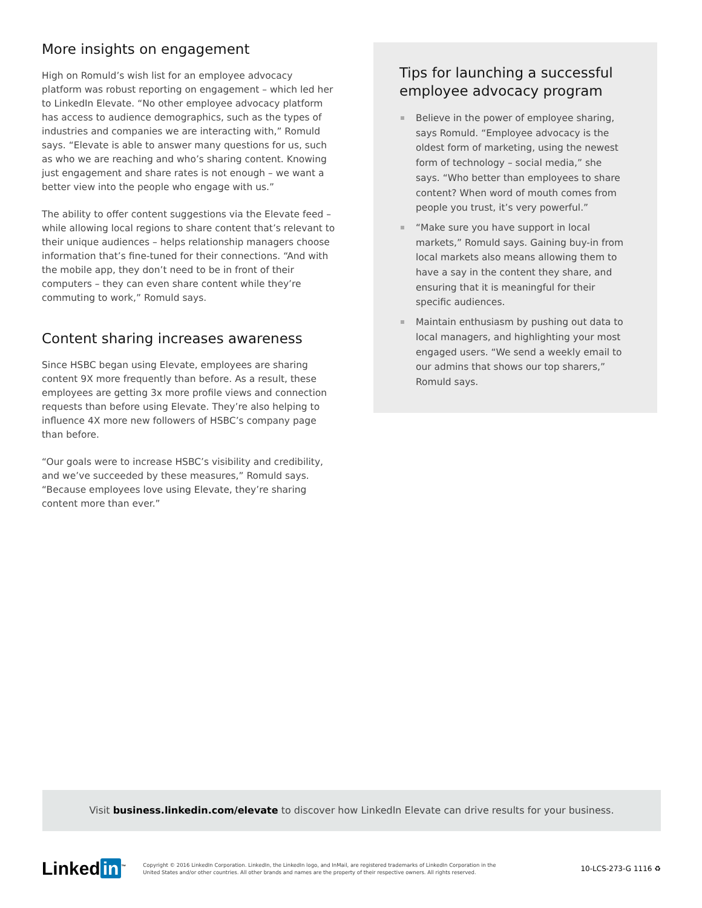More insights on engagement
High on Romuld’s wish list for an employee advocacy platform was robust reporting on engagement – which led her to LinkedIn Elevate. “No other employee advocacy platform has access to audience demographics, such as the types of industries and companies we are interacting with,” Romuld says. “Elevate is able to answer many questions for us, such as who we are reaching and who’s sharing content. Knowing just engagement and share rates is not enough – we want a better view into the people who engage with us.”
The ability to offer content suggestions via the Elevate feed – while allowing local regions to share content that’s relevant to their unique audiences – helps relationship managers choose information that’s fine-tuned for their connections. “And with the mobile app, they don’t need to be in front of their computers – they can even share content while they’re commuting to work,” Romuld says.
Content sharing increases awareness
Since HSBC began using Elevate, employees are sharing content 9X more frequently than before. As a result, these employees are getting 3x more profile views and connection requests than before using Elevate. They’re also helping to influence 4X more new followers of HSBC’s company page than before.
“Our goals were to increase HSBC’s visibility and credibility, and we’ve succeeded by these measures,” Romuld says. “Because employees love using Elevate, they’re sharing content more than ever.”
Tips for launching a successful employee advocacy program
Believe in the power of employee sharing, says Romuld. “Employee advocacy is the oldest form of marketing, using the newest form of technology – social media,” she says. “Who better than employees to share content? When word of mouth comes from people you trust, it’s very powerful.”
“Make sure you have support in local markets,” Romuld says. Gaining buy-in from local markets also means allowing them to have a say in the content they share, and ensuring that it is meaningful for their specific audiences.
Maintain enthusiasm by pushing out data to local managers, and highlighting your most engaged users. “We send a weekly email to our admins that shows our top sharers,” Romuld says.
Visit business.linkedin.com/elevate to discover how LinkedIn Elevate can drive results for your business.
Linked in<sup>™</sup>
Copyright © 2016 LinkedIn Corporation. LinkedIn, the LinkedIn logo, and InMail, are registered trademarks of LinkedIn Corporation in the United States and/or other countries. All other brands and names are the property of their respective owners. All rights reserved.
10-LCS-273-G 1116 ♻